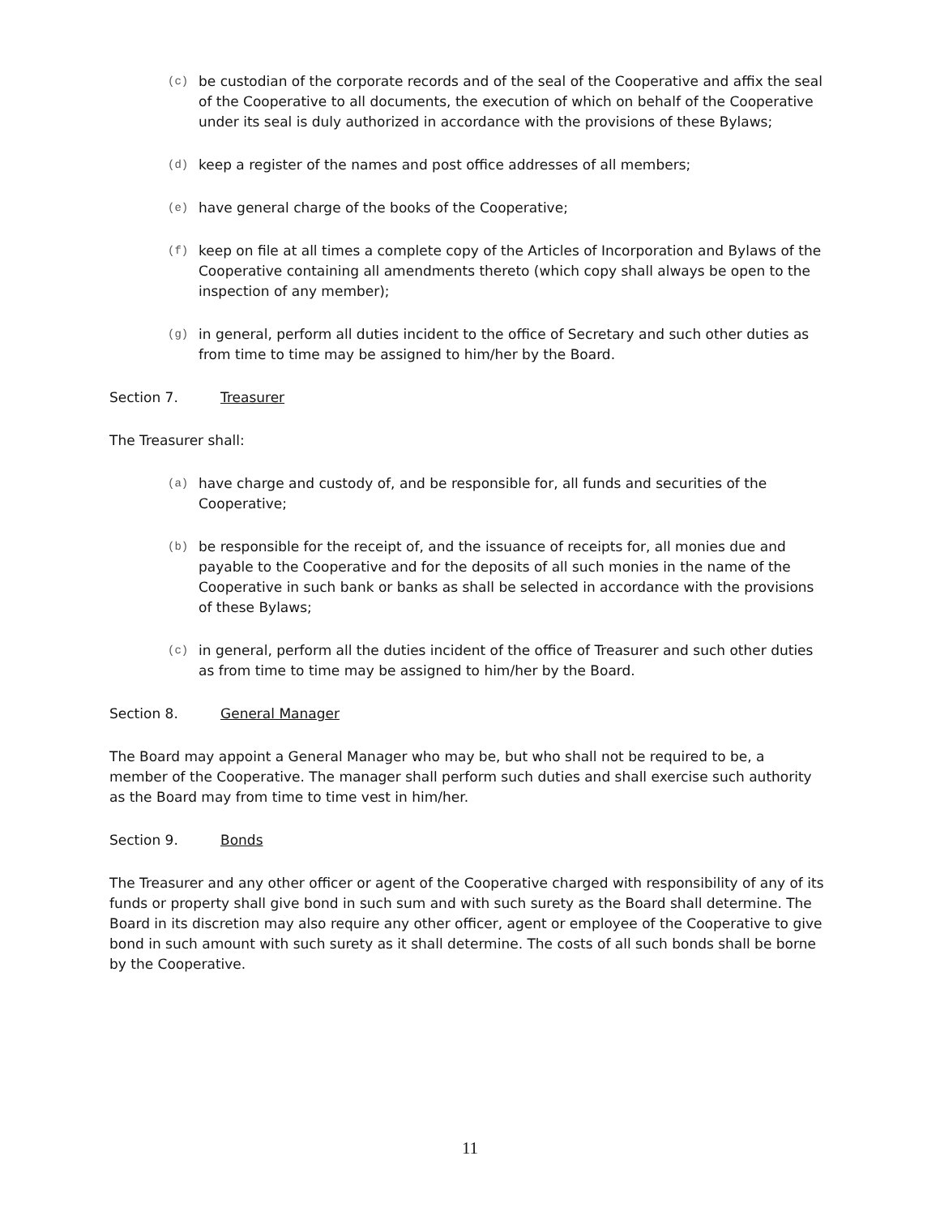(c)
be custodian of the corporate records and of the seal of the Cooperative and affix the seal of the Cooperative to all documents, the execution of which on behalf of the Cooperative under its seal is duly authorized in accordance with the provisions of these Bylaws;
(d)
keep a register of the names and post office addresses of all members;
(e)
have general charge of the books of the Cooperative;
(f)
keep on file at all times a complete copy of the Articles of Incorporation and Bylaws of the Cooperative containing all amendments thereto (which copy shall always be open to the inspection of any member);
(g)
in general, perform all duties incident to the office of Secretary and such other duties as from time to time may be assigned to him/her by the Board.
Section 7. Treasurer
The Treasurer shall:
(a)
have charge and custody of, and be responsible for, all funds and securities of the Cooperative;
(b)
be responsible for the receipt of, and the issuance of receipts for, all monies due and payable to the Cooperative and for the deposits of all such monies in the name of the Cooperative in such bank or banks as shall be selected in accordance with the provisions of these Bylaws;
(c)
in general, perform all the duties incident of the office of Treasurer and such other duties as from time to time may be assigned to him/her by the Board.
Section 8. General Manager
The Board may appoint a General Manager who may be, but who shall not be required to be, a member of the Cooperative. The manager shall perform such duties and shall exercise such authority as the Board may from time to time vest in him/her.
Section 9. Bonds
The Treasurer and any other officer or agent of the Cooperative charged with responsibility of any of its funds or property shall give bond in such sum and with such surety as the Board shall determine. The Board in its discretion may also require any other officer, agent or employee of the Cooperative to give bond in such amount with such surety as it shall determine. The costs of all such bonds shall be borne by the Cooperative.
11